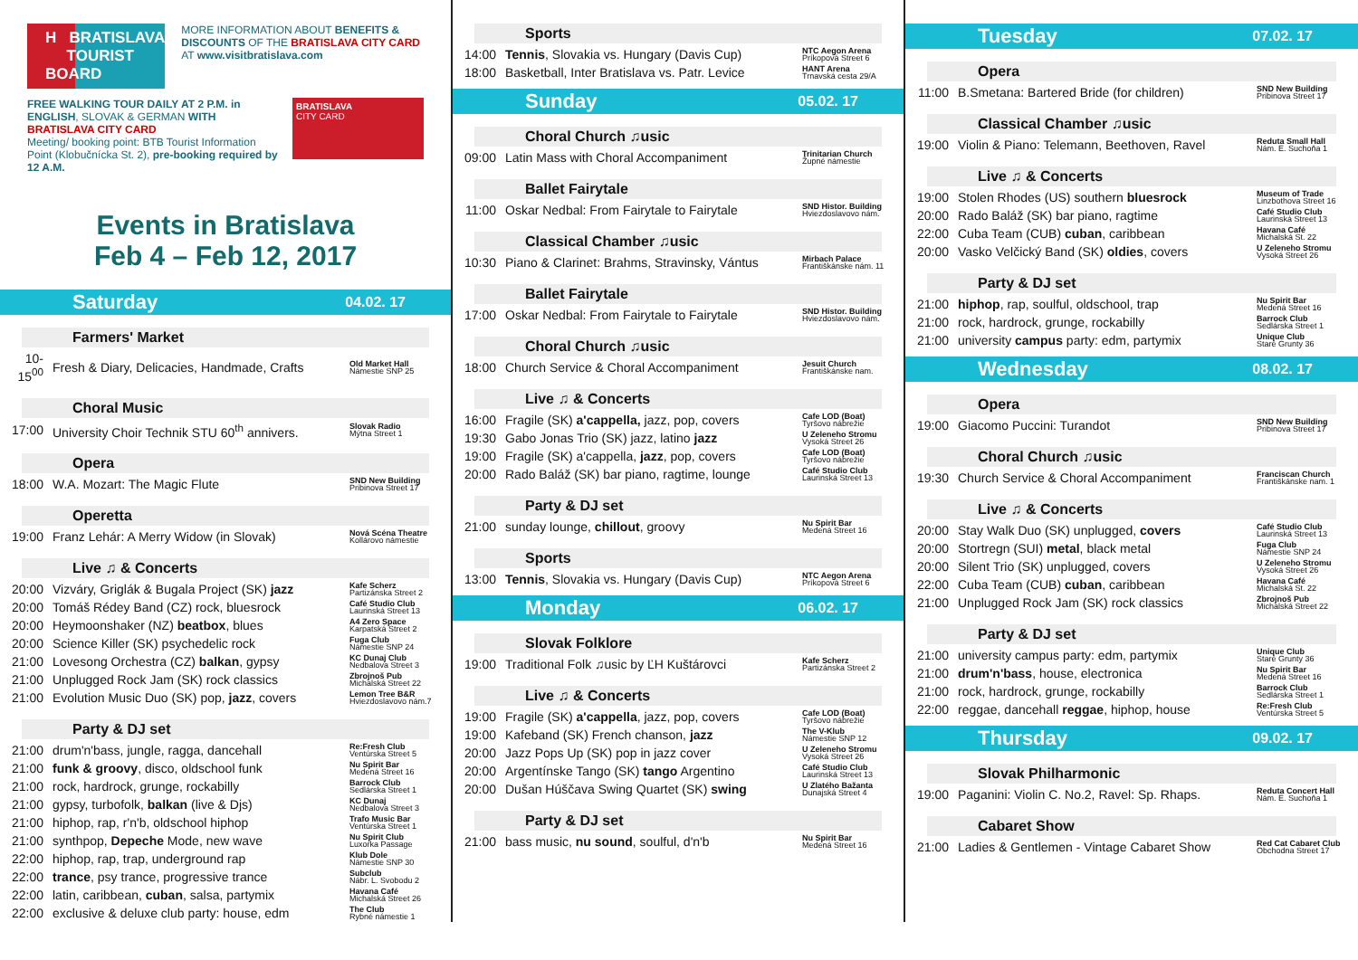H BRATISLAVA
TOURIST BOARD
MORE INFORMATION ABOUT BENEFITS & DISCOUNTS OF THE BRATISLAVA CITY CARD AT www.visitbratislava.com
FREE WALKING TOUR DAILY AT 2 P.M. in ENGLISH, SLOVAK & GERMAN WITH BRATISLAVA CITY CARD
Meeting/ booking point: BTB Tourist Information Point (Klobučnícka St. 2), pre-booking required by 12 A.M.
BRATISLAVA
CITY CARD
Events in Bratislava
Feb 4 – Feb 12, 2017
Saturday 04.02. 17
Farmers' Market
| 10-15<sup>00</sup> | Fresh & Diary, Delicacies, Handmade, Crafts | Old Market Hall Námestie SNP 25 |
Choral Music
| 17:00 | University Choir Technik STU 60<sup>th</sup> annivers. | Slovak Radio Mýtna Street 1 |
Opera
| 18:00 | W.A. Mozart: The Magic Flute | SND New Building Pribinova Street 17 |
Operetta
| 19:00 | Franz Lehár: A Merry Widow (in Slovak) | Nová Scéna Theatre Kollárovo námestie |
Live ♫ & Concerts
| 20:00 | Vizváry, Griglák & Bugala Project (SK) jazz | Kafe Scherz Partizánska Street 2 |
| 20:00 | Tomáš Rédey Band (CZ) rock, bluesrock | Café Studio Club Laurinská Street 13 |
| 20:00 | Heymoonshaker (NZ) beatbox , blues | A4 Zero Space Karpatská Street 2 |
| 20:00 | Science Killer (SK) psychedelic rock | Fuga Club Námestie SNP 24 |
| 21:00 | Lovesong Orchestra (CZ) balkan , gypsy | KC Dunaj Club Nedbalova Street 3 |
| 21:00 | Unplugged Rock Jam (SK) rock classics | Zbrojnoš Pub Michalská Street 22 |
| 21:00 | Evolution Music Duo (SK) pop, jazz , covers | Lemon Tree B&R Hviezdoslavovo nám.7 |
Party & DJ set
| 21:00 | drum'n'bass, jungle, ragga, dancehall | Re:Fresh Club Ventúrska Street 5 |
| 21:00 | funk & groovy , disco, oldschool funk | Nu Spirit Bar Medená Street 16 |
| 21:00 | rock, hardrock, grunge, rockabilly | Barrock Club Sedlárska Street 1 |
| 21:00 | gypsy, turbofolk, balkan (live & Djs) | KC Dunaj Nedbalova Street 3 |
| 21:00 | hiphop, rap, r'n'b, oldschool hiphop | Trafo Music Bar Ventúrska Street 1 |
| 21:00 | synthpop, Depeche Mode, new wave | Nu Spirit Club Luxorka Passage |
| 22:00 | hiphop, rap, trap, underground rap | Klub Dole Námestie SNP 30 |
| 22:00 | trance , psy trance, progressive trance | Subclub Nábr. L. Svobodu 2 |
| 22:00 | latin, caribbean, cuban , salsa, partymix | Havana Café Michalská Street 26 |
| 22:00 | exclusive & deluxe club party: house, edm | The Club Rybné námestie 1 |
Sports
| 14:00 | Tennis , Slovakia vs. Hungary (Davis Cup) | NTC Aegon Arena Príkopová Street 6 |
| 18:00 | Basketball, Inter Bratislava vs. Patr. Levice | HANT Arena Trnavská cesta 29/A |
Sunday 05.02. 17
Choral Church ♫usic
| 09:00 | Latin Mass with Choral Accompaniment | Trinitarian Church Župné námestie |
Ballet Fairytale
| 11:00 | Oskar Nedbal: From Fairytale to Fairytale | SND Histor. Building Hviezdoslavovo nám. |
Classical Chamber ♫usic
| 10:30 | Piano & Clarinet: Brahms, Stravinsky, Vántus | Mirbach Palace Františkánske nám. 11 |
Ballet Fairytale
| 17:00 | Oskar Nedbal: From Fairytale to Fairytale | SND Histor. Building Hviezdoslavovo nám. |
Choral Church ♫usic
| 18:00 | Church Service & Choral Accompaniment | Jesuit Church Františkánske nam. |
Live ♫ & Concerts
| 16:00 | Fragile (SK) a'cappella, jazz, pop, covers | Cafe LOD (Boat) Tyršovo nábrežie |
| 19:30 | Gabo Jonas Trio (SK) jazz, latino jazz | U Zeleneho Stromu Vysoká Street 26 |
| 19:00 | Fragile (SK) a'cappella, jazz , pop, covers | Cafe LOD (Boat) Tyršovo nábrežie |
| 20:00 | Rado Baláž (SK) bar piano, ragtime, lounge | Café Studio Club Laurinská Street 13 |
Party & DJ set
| 21:00 | sunday lounge, chillout , groovy | Nu Spirit Bar Medená Street 16 |
Sports
| 13:00 | Tennis , Slovakia vs. Hungary (Davis Cup) | NTC Aegon Arena Príkopová Street 6 |
Monday 06.02. 17
Slovak Folklore
| 19:00 | Traditional Folk ♫usic by ĽH Kuštárovci | Kafe Scherz Partizánska Street 2 |
Live ♫ & Concerts
| 19:00 | Fragile (SK) a'cappella , jazz, pop, covers | Cafe LOD (Boat) Tyršovo nábrežie |
| 19:00 | Kafeband (SK) French chanson, jazz | The V-Klub Námestie SNP 12 |
| 20:00 | Jazz Pops Up (SK) pop in jazz cover | U Zeleneho Stromu Vysoká Street 26 |
| 20:00 | Argentínske Tango (SK) tango Argentino | Café Studio Club Laurinská Street 13 |
| 20:00 | Dušan Húščava Swing Quartet (SK) swing | U Zlatého Bažanta Dunajská Street 4 |
Party & DJ set
| 21:00 | bass music, nu sound , soulful, d'n'b | Nu Spirit Bar Medená Street 16 |
Tuesday 07.02. 17
Opera
| 11:00 | B.Smetana: Bartered Bride (for children) | SND New Building Pribinova Street 17 |
Classical Chamber ♫usic
| 19:00 | Violin & Piano: Telemann, Beethoven, Ravel | Reduta Small Hall Nám. E. Suchoňa 1 |
Live ♫ & Concerts
| 19:00 | Stolen Rhodes (US) southern bluesrock | Museum of Trade Linzbothova Street 16 |
| 20:00 | Rado Baláž (SK) bar piano, ragtime | Café Studio Club Laurinská Street 13 |
| 22:00 | Cuba Team (CUB) cuban , caribbean | Havana Café Michalská St. 22 |
| 20:00 | Vasko Velčický Band (SK) oldies , covers | U Zeleneho Stromu Vysoká Street 26 |
Party & DJ set
| 21:00 | hiphop , rap, soulful, oldschool, trap | Nu Spirit Bar Medená Street 16 |
| 21:00 | rock, hardrock, grunge, rockabilly | Barrock Club Sedlárska Street 1 |
| 21:00 | university campus party: edm, partymix | Unique Club Staré Grunty 36 |
Wednesday 08.02. 17
Opera
| 19:00 | Giacomo Puccini: Turandot | SND New Building Pribinova Street 17 |
Choral Church ♫usic
| 19:30 | Church Service & Choral Accompaniment | Franciscan Church Františkánske nam. 1 |
Live ♫ & Concerts
| 20:00 | Stay Walk Duo (SK) unplugged, covers | Café Studio Club Laurinská Street 13 |
| 20:00 | Stortregn (SUI) metal , black metal | Fuga Club Námestie SNP 24 |
| 20:00 | Silent Trio (SK) unplugged, covers | U Zeleneho Stromu Vysoká Street 26 |
| 22:00 | Cuba Team (CUB) cuban , caribbean | Havana Café Michalská St. 22 |
| 21:00 | Unplugged Rock Jam (SK) rock classics | Zbrojnoš Pub Michalská Street 22 |
Party & DJ set
| 21:00 | university campus party: edm, partymix | Unique Club Staré Grunty 36 |
| 21:00 | drum'n'bass , house, electronica | Nu Spirit Bar Medená Street 16 |
| 21:00 | rock, hardrock, grunge, rockabilly | Barrock Club Sedlárska Street 1 |
| 22:00 | reggae, dancehall reggae , hiphop, house | Re:Fresh Club Ventúrska Street 5 |
Thursday 09.02. 17
Slovak Philharmonic
| 19:00 | Paganini: Violin C. No.2, Ravel: Sp. Rhaps. | Reduta Concert Hall Nám. E. Suchoňa 1 |
Cabaret Show
| 21:00 | Ladies & Gentlemen - Vintage Cabaret Show | Red Cat Cabaret Club Obchodna Street 17 |